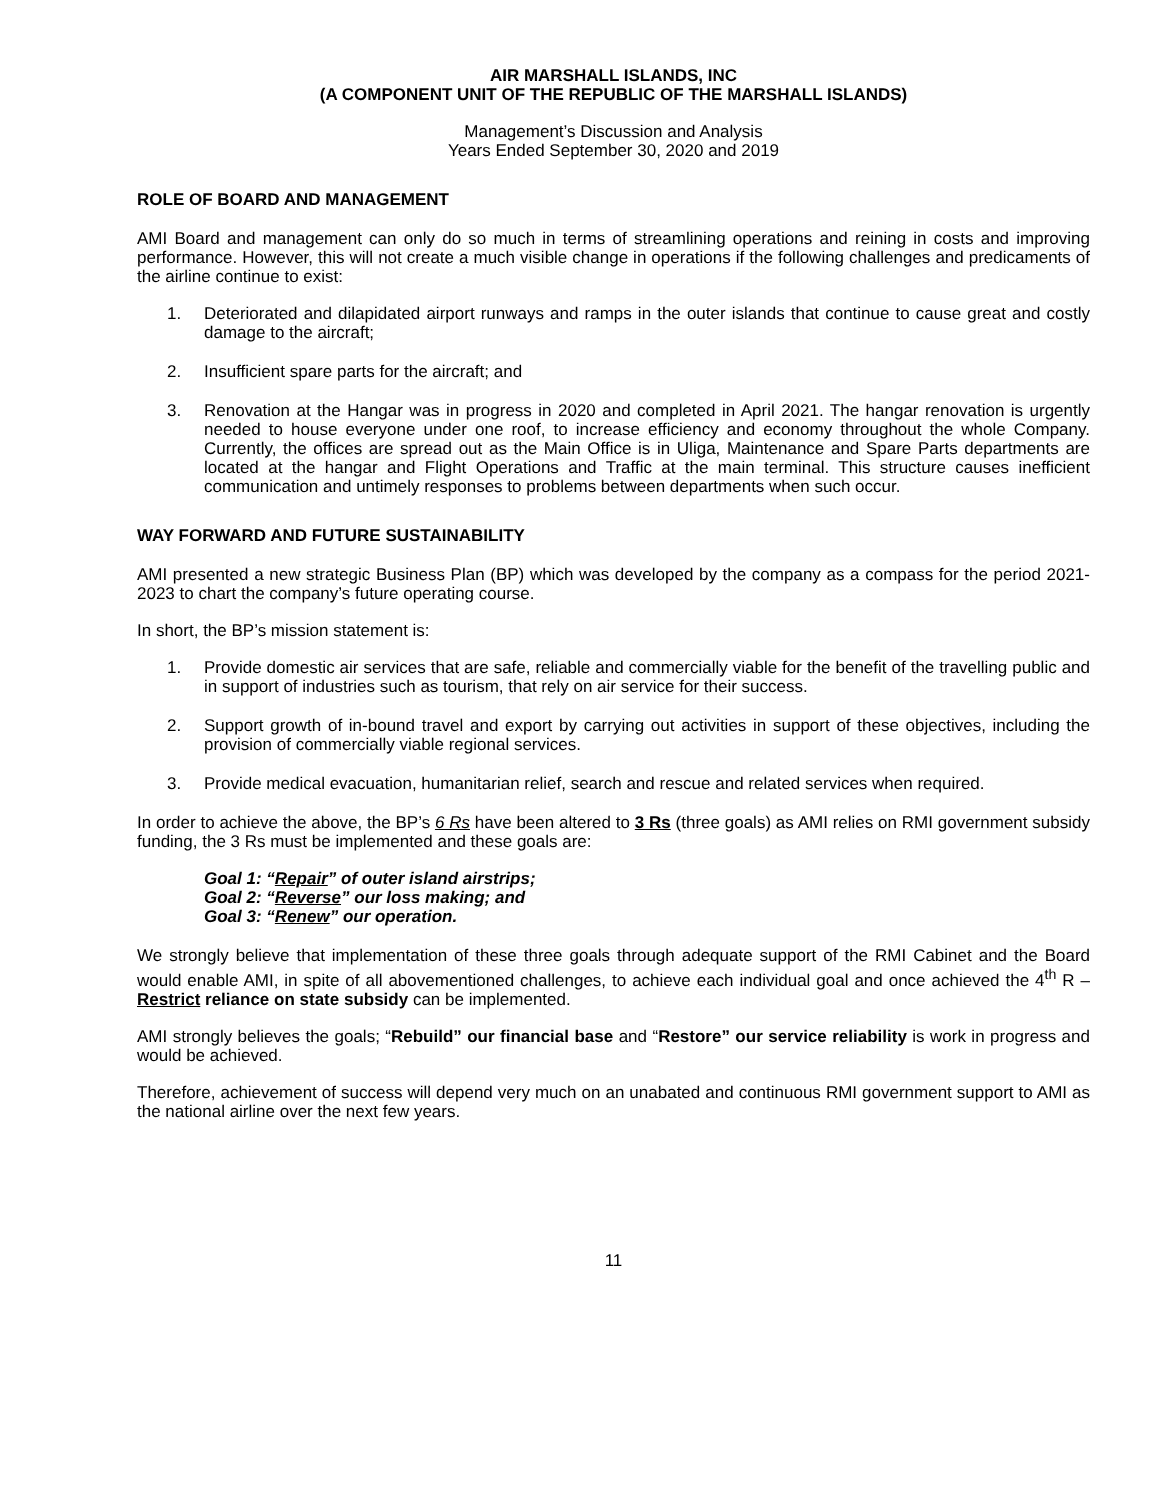AIR MARSHALL ISLANDS, INC
(A COMPONENT UNIT OF THE REPUBLIC OF THE MARSHALL ISLANDS)
Management’s Discussion and Analysis
Years Ended September 30, 2020 and 2019
ROLE OF BOARD AND MANAGEMENT
AMI Board and management can only do so much in terms of streamlining operations and reining in costs and improving performance. However, this will not create a much visible change in operations if the following challenges and predicaments of the airline continue to exist:
1. Deteriorated and dilapidated airport runways and ramps in the outer islands that continue to cause great and costly damage to the aircraft;
2. Insufficient spare parts for the aircraft; and
3. Renovation at the Hangar was in progress in 2020 and completed in April 2021. The hangar renovation is urgently needed to house everyone under one roof, to increase efficiency and economy throughout the whole Company. Currently, the offices are spread out as the Main Office is in Uliga, Maintenance and Spare Parts departments are located at the hangar and Flight Operations and Traffic at the main terminal. This structure causes inefficient communication and untimely responses to problems between departments when such occur.
WAY FORWARD AND FUTURE SUSTAINABILITY
AMI presented a new strategic Business Plan (BP) which was developed by the company as a compass for the period 2021- 2023 to chart the company’s future operating course.
In short, the BP’s mission statement is:
1. Provide domestic air services that are safe, reliable and commercially viable for the benefit of the travelling public and in support of industries such as tourism, that rely on air service for their success.
2. Support growth of in-bound travel and export by carrying out activities in support of these objectives, including the provision of commercially viable regional services.
3. Provide medical evacuation, humanitarian relief, search and rescue and related services when required.
In order to achieve the above, the BP’s 6 Rs have been altered to 3 Rs (three goals) as AMI relies on RMI government subsidy funding, the 3 Rs must be implemented and these goals are:
Goal 1: “Repair” of outer island airstrips;
Goal 2: “Reverse” our loss making; and
Goal 3: “Renew” our operation.
We strongly believe that implementation of these three goals through adequate support of the RMI Cabinet and the Board would enable AMI, in spite of all abovementioned challenges, to achieve each individual goal and once achieved the 4<sup>th</sup> R – Restrict reliance on state subsidy can be implemented.
AMI strongly believes the goals; “Rebuild” our financial base and “Restore” our service reliability is work in progress and would be achieved.
Therefore, achievement of success will depend very much on an unabated and continuous RMI government support to AMI as the national airline over the next few years.
11